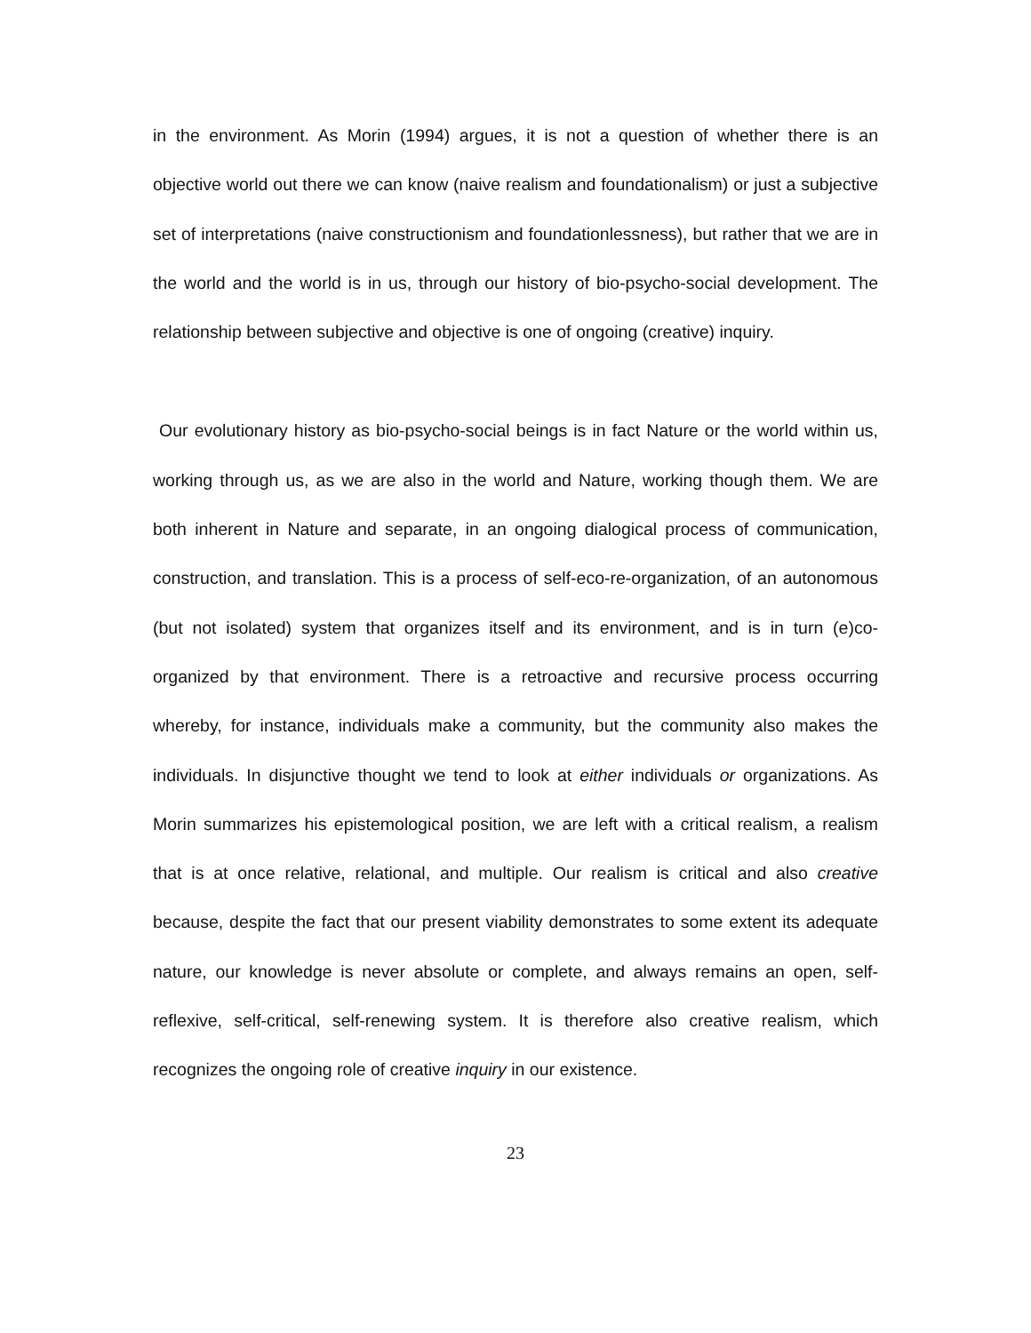in the environment. As Morin (1994) argues, it is not a question of whether there is an objective world out there we can know (naive realism and foundationalism) or just a subjective set of interpretations (naive constructionism and foundationlessness), but rather that we are in the world and the world is in us, through our history of bio-psycho-social development. The relationship between subjective and objective is one of ongoing (creative) inquiry.
Our evolutionary history as bio-psycho-social beings is in fact Nature or the world within us, working through us, as we are also in the world and Nature, working though them. We are both inherent in Nature and separate, in an ongoing dialogical process of communication, construction, and translation. This is a process of self-eco-re-organization, of an autonomous (but not isolated) system that organizes itself and its environment, and is in turn (e)co-organized by that environment. There is a retroactive and recursive process occurring whereby, for instance, individuals make a community, but the community also makes the individuals. In disjunctive thought we tend to look at either individuals or organizations. As Morin summarizes his epistemological position, we are left with a critical realism, a realism that is at once relative, relational, and multiple. Our realism is critical and also creative because, despite the fact that our present viability demonstrates to some extent its adequate nature, our knowledge is never absolute or complete, and always remains an open, self-reflexive, self-critical, self-renewing system. It is therefore also creative realism, which recognizes the ongoing role of creative inquiry in our existence.
23